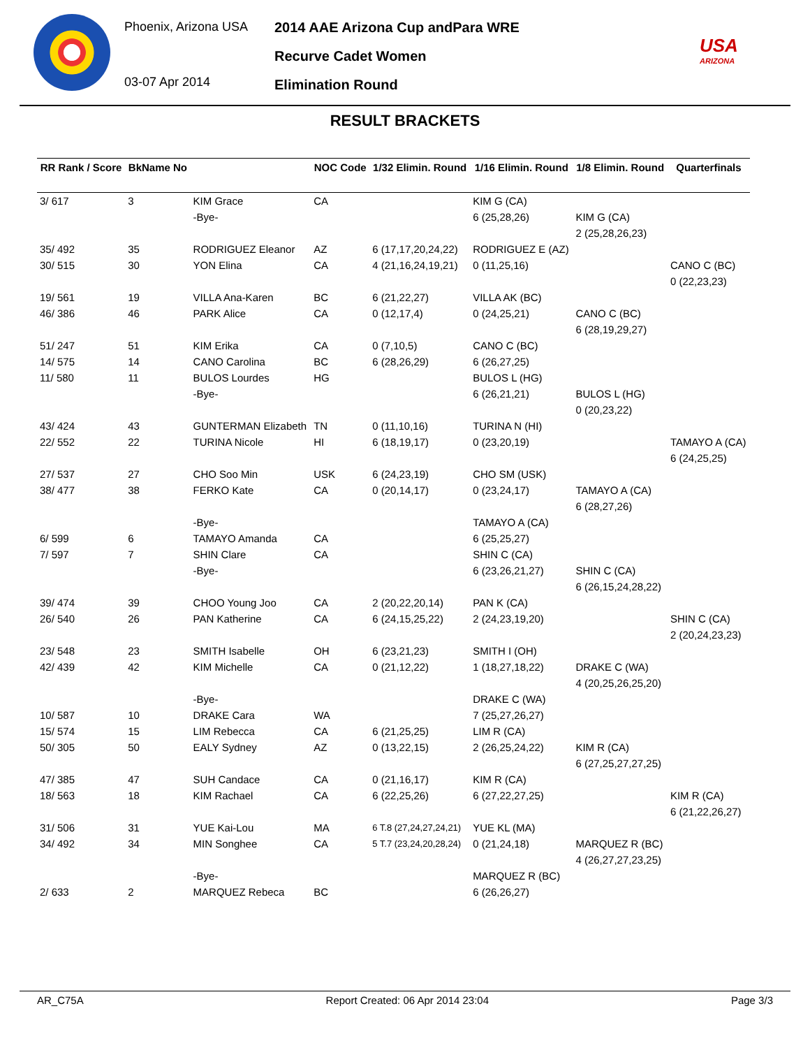Phoenix, Arizona USA
03-07 Apr 2014
2014 AAE Arizona Cup andPara WRE
Recurve Cadet Women
Elimination Round
USA
ARIZONA
RESULT BRACKETS
| RR Rank / Score | BkName No | | NOC Code | 1/32 Elimin. Round | 1/16 Elimin. Round | 1/8 Elimin. Round | Quarterfinals |
| --- | --- | --- | --- | --- | --- | --- | --- |
| 3/ 617 | 3 | KIM Grace | CA | | KIM G (CA) | | |
| | | -Bye- | | | 6 (25,28,26) | KIM G (CA) | |
| | | | | | | 2 (25,28,26,23) | |
| 35/ 492 | 35 | RODRIGUEZ Eleanor | AZ | 6 (17,17,20,24,22) | RODRIGUEZ E (AZ) | | |
| 30/ 515 | 30 | YON Elina | CA | 4 (21,16,24,19,21) | 0 (11,25,16) | | CANO C (BC) |
| | | | | | | | 0 (22,23,23) |
| 19/ 561 | 19 | VILLA Ana-Karen | BC | 6 (21,22,27) | VILLA AK (BC) | | |
| 46/ 386 | 46 | PARK Alice | CA | 0 (12,17,4) | 0 (24,25,21) | CANO C (BC) | |
| | | | | | | 6 (28,19,29,27) | |
| 51/ 247 | 51 | KIM Erika | CA | 0 (7,10,5) | CANO C (BC) | | |
| 14/ 575 | 14 | CANO Carolina | BC | 6 (28,26,29) | 6 (26,27,25) | | |
| 11/ 580 | 11 | BULOS Lourdes | HG | | BULOS L (HG) | | |
| | | -Bye- | | | 6 (26,21,21) | BULOS L (HG) | |
| | | | | | | 0 (20,23,22) | |
| 43/ 424 | 43 | GUNTERMAN Elizabeth | TN | 0 (11,10,16) | TURINA N (HI) | | |
| 22/ 552 | 22 | TURINA Nicole | HI | 6 (18,19,17) | 0 (23,20,19) | | TAMAYO A (CA) |
| | | | | | | | 6 (24,25,25) |
| 27/ 537 | 27 | CHO Soo Min | USK | 6 (24,23,19) | CHO SM (USK) | | |
| 38/ 477 | 38 | FERKO Kate | CA | 0 (20,14,17) | 0 (23,24,17) | TAMAYO A (CA) | |
| | | | | | | 6 (28,27,26) | |
| | | -Bye- | | | TAMAYO A (CA) | | |
| 6/ 599 | 6 | TAMAYO Amanda | CA | | 6 (25,25,27) | | |
| 7/ 597 | 7 | SHIN Clare | CA | | SHIN C (CA) | | |
| | | -Bye- | | | 6 (23,26,21,27) | SHIN C (CA) | |
| | | | | | | 6 (26,15,24,28,22) | |
| 39/ 474 | 39 | CHOO Young Joo | CA | 2 (20,22,20,14) | PAN K (CA) | | |
| 26/ 540 | 26 | PAN Katherine | CA | 6 (24,15,25,22) | 2 (24,23,19,20) | | SHIN C (CA) |
| | | | | | | | 2 (20,24,23,23) |
| 23/ 548 | 23 | SMITH Isabelle | OH | 6 (23,21,23) | SMITH I (OH) | | |
| 42/ 439 | 42 | KIM Michelle | CA | 0 (21,12,22) | 1 (18,27,18,22) | DRAKE C (WA) | |
| | | | | | | 4 (20,25,26,25,20) | |
| | | -Bye- | | | DRAKE C (WA) | | |
| 10/ 587 | 10 | DRAKE Cara | WA | | 7 (25,27,26,27) | | |
| 15/ 574 | 15 | LIM Rebecca | CA | 6 (21,25,25) | LIM R (CA) | | |
| 50/ 305 | 50 | EALY Sydney | AZ | 0 (13,22,15) | 2 (26,25,24,22) | KIM R (CA) | |
| | | | | | | 6 (27,25,27,27,25) | |
| 47/ 385 | 47 | SUH Candace | CA | 0 (21,16,17) | KIM R (CA) | | |
| 18/ 563 | 18 | KIM Rachael | CA | 6 (22,25,26) | 6 (27,22,27,25) | | KIM R (CA) |
| | | | | | | | 6 (21,22,26,27) |
| 31/ 506 | 31 | YUE Kai-Lou | MA | 6 T.8 (27,24,27,24,21) | YUE KL (MA) | | |
| 34/ 492 | 34 | MIN Songhee | CA | 5 T.7 (23,24,20,28,24) | 0 (21,24,18) | MARQUEZ R (BC) | |
| | | | | | | 4 (26,27,27,23,25) | |
| | | -Bye- | | | MARQUEZ R (BC) | | |
| 2/ 633 | 2 | MARQUEZ Rebeca | BC | | 6 (26,26,27) | | |
AR_C75A Report Created: 06 Apr 2014 23:04 Page 3/3